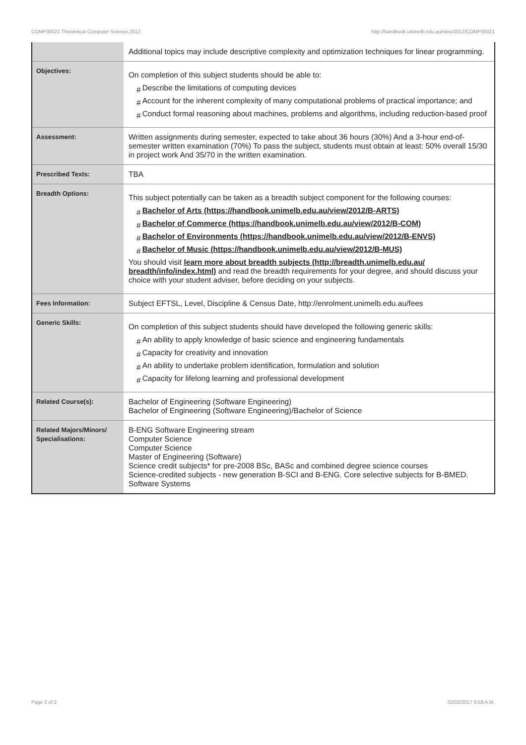COMP30021 Theoretical Computer Science,2012 http://handbook.unimelb.edu.au/view/2012/COMP30021
| | Additional topics may include descriptive complexity and optimization techniques for linear programming. |
| Objectives: | On completion of this subject students should be able to: # Describe the limitations of computing devices # Account for the inherent complexity of many computational problems of practical importance; and # Conduct formal reasoning about machines, problems and algorithms, including reduction-based proof |
| Assessment: | Written assignments during semester, expected to take about 36 hours (30%) And a 3-hour end-of-semester written examination (70%) To pass the subject, students must obtain at least: 50% overall 15/30 in project work And 35/70 in the written examination. |
| Prescribed Texts: | TBA |
| Breadth Options: | This subject potentially can be taken as a breadth subject component for the following courses: # Bachelor of Arts (https://handbook.unimelb.edu.au/view/2012/B-ARTS) # Bachelor of Commerce (https://handbook.unimelb.edu.au/view/2012/B-COM) # Bachelor of Environments (https://handbook.unimelb.edu.au/view/2012/B-ENVS) # Bachelor of Music (https://handbook.unimelb.edu.au/view/2012/B-MUS) You should visit learn more about breadth subjects (http://breadth.unimelb.edu.au/ breadth/info/index.html) and read the breadth requirements for your degree, and should discuss your choice with your student adviser, before deciding on your subjects. |
| Fees Information: | Subject EFTSL, Level, Discipline & Census Date, http://enrolment.unimelb.edu.au/fees |
| Generic Skills: | On completion of this subject students should have developed the following generic skills: # An ability to apply knowledge of basic science and engineering fundamentals # Capacity for creativity and innovation # An ability to undertake problem identification, formulation and solution # Capacity for lifelong learning and professional development |
| Related Course(s): | Bachelor of Engineering (Software Engineering) Bachelor of Engineering (Software Engineering)/Bachelor of Science |
| Related Majors/Minors/ Specialisations: | B-ENG Software Engineering stream Computer Science Computer Science Master of Engineering (Software) Science credit subjects* for pre-2008 BSc, BASc and combined degree science courses Science-credited subjects - new generation B-SCI and B-ENG. Core selective subjects for B-BMED. Software Systems |
Page 2 of 2 02/02/2017 9:58 A.M.